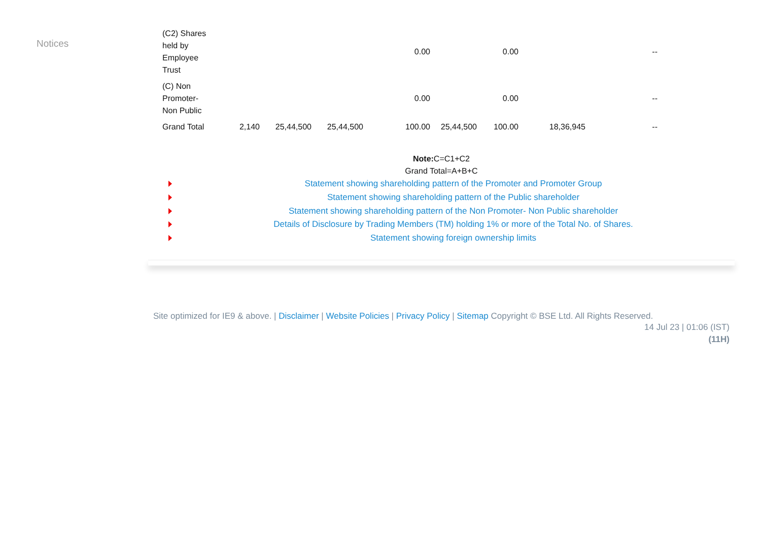Notices
| (C2) Shares held by Employee Trust | | | | 0.00 | | 0.00 | | -- |
| (C) Non Promoter- Non Public | | | | 0.00 | | 0.00 | | -- |
| Grand Total | 2,140 | 25,44,500 | 25,44,500 | 100.00 | 25,44,500 | 100.00 | 18,36,945 | -- |
Note: C=C1+C2
Grand Total=A+B+C
Statement showing shareholding pattern of the Promoter and Promoter Group
Statement showing shareholding pattern of the Public shareholder
Statement showing shareholding pattern of the Non Promoter- Non Public shareholder
Details of Disclosure by Trading Members (TM) holding 1% or more of the Total No. of Shares.
Statement showing foreign ownership limits
Site optimized for IE9 & above. | Disclaimer | Website Policies | Privacy Policy | Sitemap Copyright © BSE Ltd. All Rights Reserved.
14 Jul 23 | 01:06 (IST)
(11H)